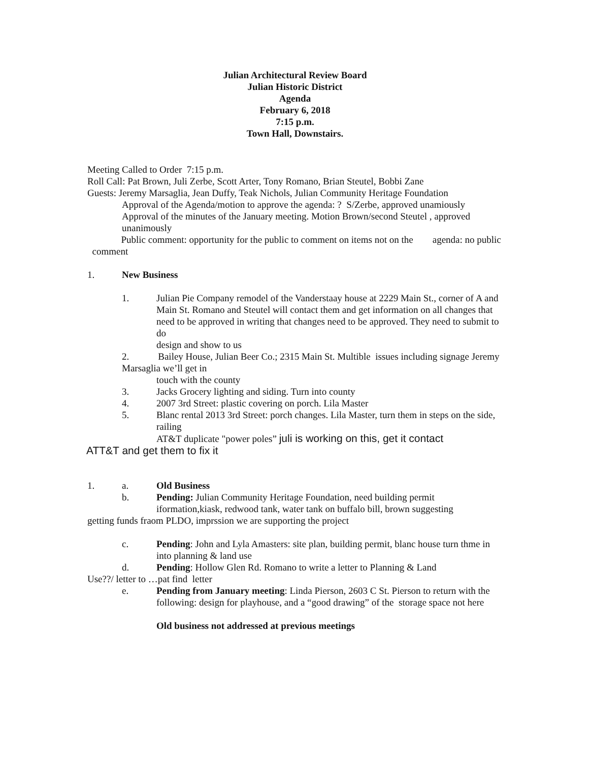Julian Architectural Review Board
Julian Historic District
Agenda
February 6, 2018
7:15 p.m.
Town Hall, Downstairs.
Meeting Called to Order 7:15 p.m.
Roll Call: Pat Brown, Juli Zerbe, Scott Arter, Tony Romano, Brian Steutel, Bobbi Zane
Guests: Jeremy Marsaglia, Jean Duffy, Teak Nichols, Julian Community Heritage Foundation
Approval of the Agenda/motion to approve the agenda: ? S/Zerbe, approved unamiously
Approval of the minutes of the January meeting. Motion Brown/second Steutel , approved unanimously
Public comment: opportunity for the public to comment on items not on the agenda: no public comment
1. New Business
1. Julian Pie Company remodel of the Vanderstaay house at 2229 Main St., corner of A and Main St. Romano and Steutel will contact them and get information on all changes that need to be approved in writing that changes need to be approved. They need to submit to do
design and show to us
2. Bailey House, Julian Beer Co.; 2315 Main St. Multible issues including signage Jeremy Marsaglia we’ll get in
touch with the county
3. Jacks Grocery lighting and siding. Turn into county
4. 2007 3rd Street: plastic covering on porch. Lila Master
5. Blanc rental 2013 3rd Street: porch changes. Lila Master, turn them in steps on the side, railing
AT&T duplicate "power poles” juli is working on this, get it contact
ATT&T and get them to fix it
1. a. Old Business
b. Pending: Julian Community Heritage Foundation, need building permit iformation,kiask, redwood tank, water tank on buffalo bill, brown suggesting
getting funds fraom PLDO, imprssion we are supporting the project
c. Pending: John and Lyla Amasters: site plan, building permit, blanc house turn thme in into planning & land use
d. Pending: Hollow Glen Rd. Romano to write a letter to Planning & Land
Use??/ letter to …pat find letter
e. Pending from January meeting: Linda Pierson, 2603 C St. Pierson to return with the following: design for playhouse, and a “good drawing” of the storage space not here
Old business not addressed at previous meetings